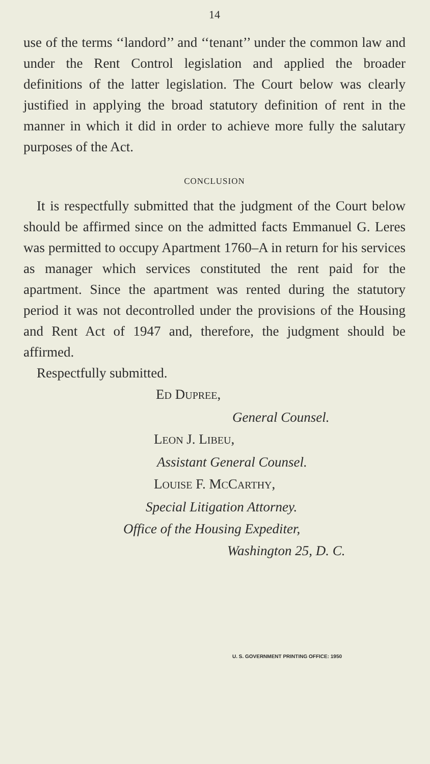14
use of the terms ‘‘landord’’ and ‘‘tenant’’ under the common law and under the Rent Control legislation and applied the broader definitions of the latter legislation. The Court below was clearly justified in applying the broad statutory definition of rent in the manner in which it did in order to achieve more fully the salutary purposes of the Act.
CONCLUSION
It is respectfully submitted that the judgment of the Court below should be affirmed since on the admitted facts Emmanuel G. Leres was permitted to occupy Apartment 1760–A in return for his services as manager which services constituted the rent paid for the apartment. Since the apartment was rented during the statutory period it was not decontrolled under the provisions of the Housing and Rent Act of 1947 and, therefore, the judgment should be affirmed.
Respectfully submitted.
ED DUPREE,
General Counsel.
LEON J. LIBEU,
Assistant General Counsel.
LOUISE F. MCCARTHY,
Special Litigation Attorney.
Office of the Housing Expediter,
Washington 25, D. C.
U. S. GOVERNMENT PRINTING OFFICE: 1950